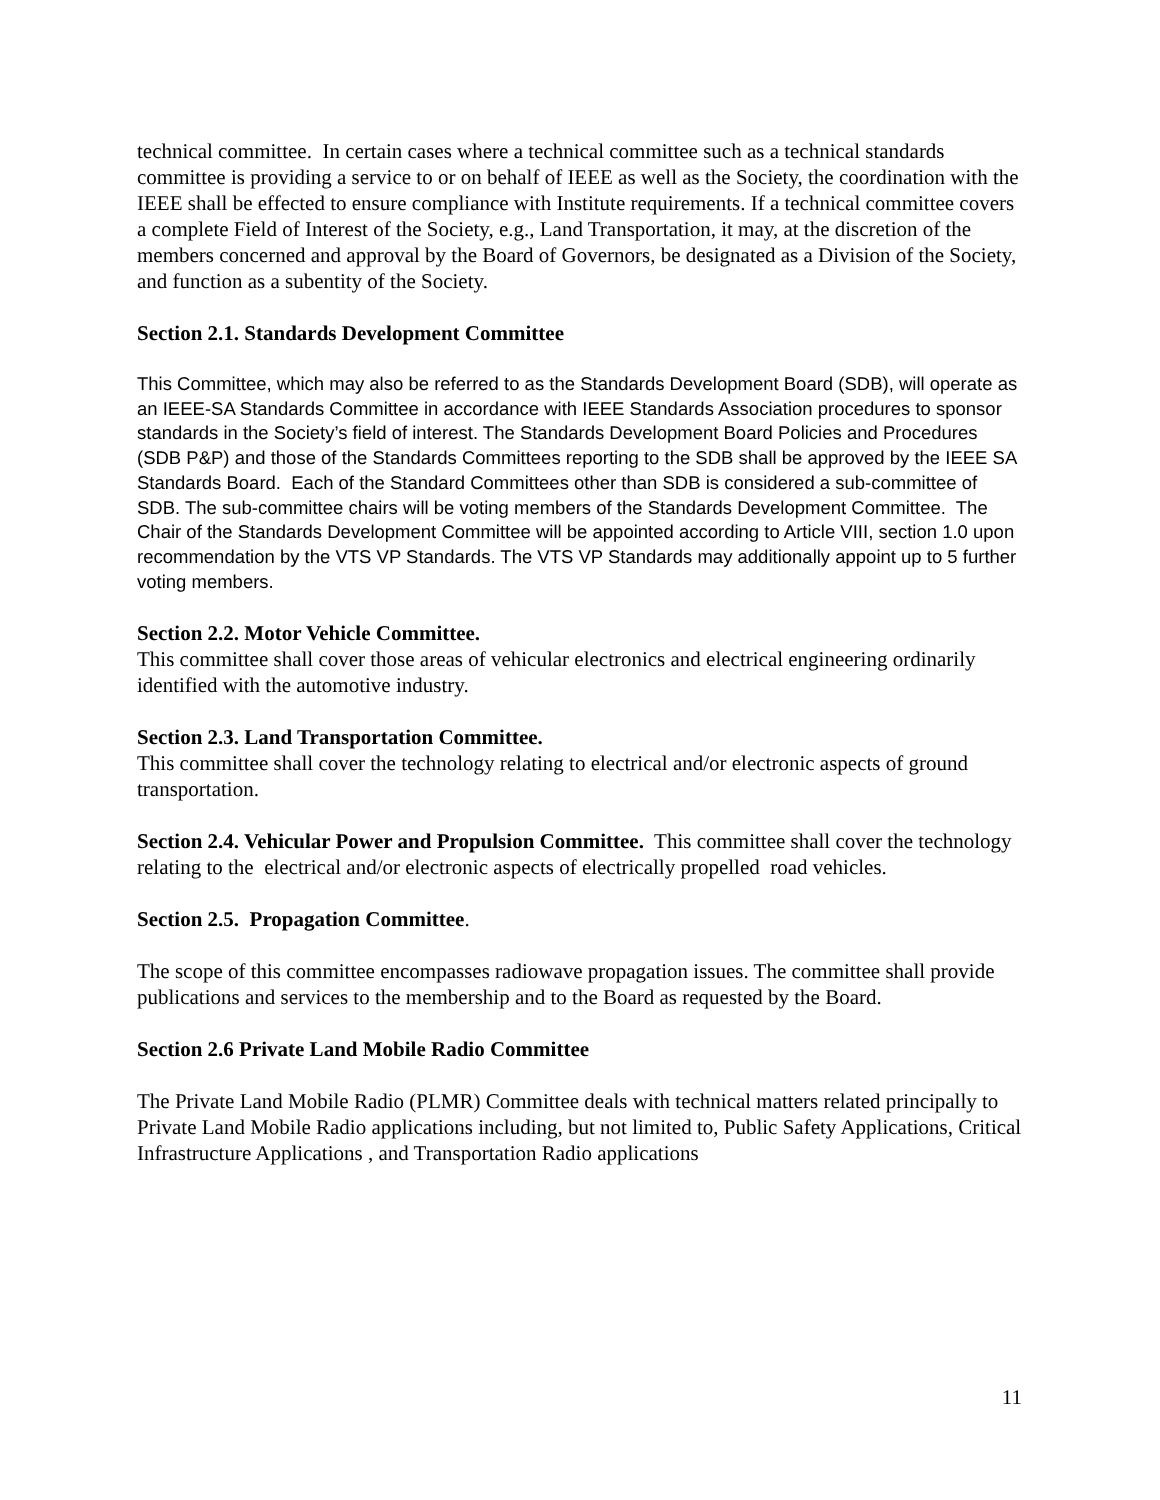technical committee. In certain cases where a technical committee such as a technical standards committee is providing a service to or on behalf of IEEE as well as the Society, the coordination with the IEEE shall be effected to ensure compliance with Institute requirements. If a technical committee covers a complete Field of Interest of the Society, e.g., Land Transportation, it may, at the discretion of the members concerned and approval by the Board of Governors, be designated as a Division of the Society, and function as a subentity of the Society.
Section 2.1. Standards Development Committee
This Committee, which may also be referred to as the Standards Development Board (SDB), will operate as an IEEE-SA Standards Committee in accordance with IEEE Standards Association procedures to sponsor standards in the Society’s field of interest. The Standards Development Board Policies and Procedures (SDB P&P) and those of the Standards Committees reporting to the SDB shall be approved by the IEEE SA Standards Board. Each of the Standard Committees other than SDB is considered a sub-committee of SDB. The sub-committee chairs will be voting members of the Standards Development Committee. The Chair of the Standards Development Committee will be appointed according to Article VIII, section 1.0 upon recommendation by the VTS VP Standards. The VTS VP Standards may additionally appoint up to 5 further voting members.
Section 2.2. Motor Vehicle Committee.
This committee shall cover those areas of vehicular electronics and electrical engineering ordinarily identified with the automotive industry.
Section 2.3. Land Transportation Committee.
This committee shall cover the technology relating to electrical and/or electronic aspects of ground transportation.
Section 2.4. Vehicular Power and Propulsion Committee. This committee shall cover the technology relating to the electrical and/or electronic aspects of electrically propelled road vehicles.
Section 2.5. Propagation Committee.
The scope of this committee encompasses radiowave propagation issues. The committee shall provide publications and services to the membership and to the Board as requested by the Board.
Section 2.6 Private Land Mobile Radio Committee
The Private Land Mobile Radio (PLMR) Committee deals with technical matters related principally to Private Land Mobile Radio applications including, but not limited to, Public Safety Applications, Critical Infrastructure Applications , and Transportation Radio applications
11